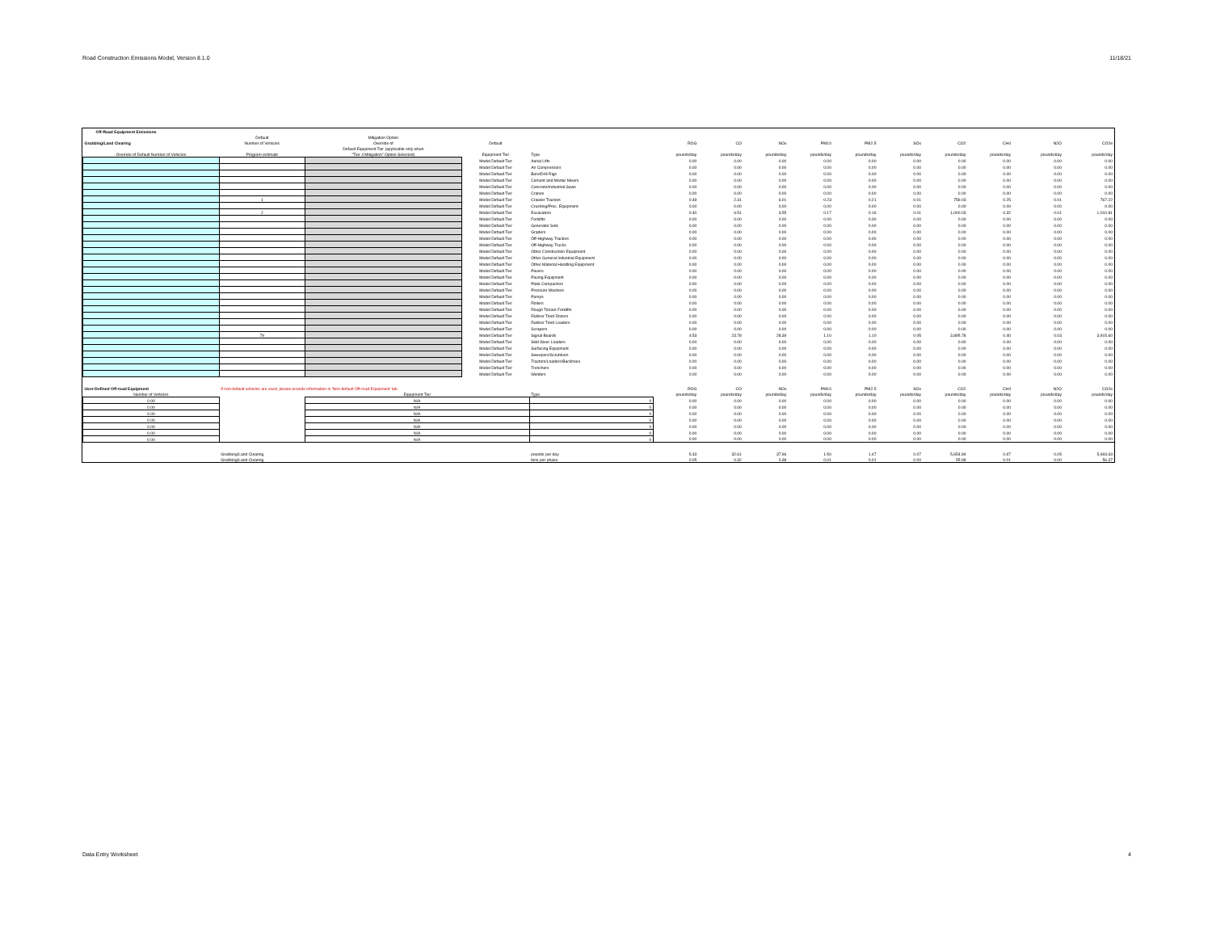Road Construction Emissions Model, Version 8.1.0 11/18/21
| Off-Road Equipment Emissions | | | | | | | | | | | | | | | | |
| | Default | Mitigation Option | | | | | | | | | | | | | | |
| Grubbing/Land Clearing | Number of Vehicles | Override of | Default | | ROG | CO | NOx | PM10 | PM2.5 | SOx | CO2 | CH4 | | N2O | | CO2e |
| | | Default Equipment Tier (applicable only when | | | | | | | | | | | | | | |
| Override of Default Number of Vehicles | Program-estimate | "Tier 4 Mitigation" Option Selected) | Equipment Tier | Type | pounds/day | pounds/day | pounds/day | pounds/day | pounds/day | pounds/day | pounds/day | pounds/day | | pounds/day | | pounds/day |
| | | | Model Default Tier | Aerial Lifts | 0.00 | 0.00 | 0.00 | 0.00 | 0.00 | 0.00 | 0.00 | 0.00 | | 0.00 | | 0.00 |
| | | | Model Default Tier | Air Compressors | 0.00 | 0.00 | 0.00 | 0.00 | 0.00 | 0.00 | 0.00 | 0.00 | | 0.00 | | 0.00 |
| | | | Model Default Tier | Bore/Drill Rigs | 0.00 | 0.00 | 0.00 | 0.00 | 0.00 | 0.00 | 0.00 | 0.00 | | 0.00 | | 0.00 |
| | | | Model Default Tier | Cement and Mortar Mixers | 0.00 | 0.00 | 0.00 | 0.00 | 0.00 | 0.00 | 0.00 | 0.00 | | 0.00 | | 0.00 |
| | | | Model Default Tier | Concrete/Industrial Saws | 0.00 | 0.00 | 0.00 | 0.00 | 0.00 | 0.00 | 0.00 | 0.00 | | 0.00 | | 0.00 |
| | | | Model Default Tier | Cranes | 0.00 | 0.00 | 0.00 | 0.00 | 0.00 | 0.00 | 0.00 | 0.00 | | 0.00 | | 0.00 |
| | 1 | | Model Default Tier | Crawler Tractors | 0.49 | 2.31 | 6.01 | 0.23 | 0.21 | 0.01 | 759.03 | 0.25 | | 0.01 | | 767.22 |
| | | | Model Default Tier | Crushing/Proc. Equipment | 0.00 | 0.00 | 0.00 | 0.00 | 0.00 | 0.00 | 0.00 | 0.00 | | 0.00 | | 0.00 |
| | 2 | | Model Default Tier | Excavators | 0.40 | 6.51 | 3.55 | 0.17 | 0.16 | 0.01 | 1,000.03 | 0.32 | | 0.01 | | 1,010.81 |
| | | | Model Default Tier | Forklifts | 0.00 | 0.00 | 0.00 | 0.00 | 0.00 | 0.00 | 0.00 | 0.00 | | 0.00 | | 0.00 |
| | | | Model Default Tier | Generator Sets | 0.00 | 0.00 | 0.00 | 0.00 | 0.00 | 0.00 | 0.00 | 0.00 | | 0.00 | | 0.00 |
| | | | Model Default Tier | Graders | 0.00 | 0.00 | 0.00 | 0.00 | 0.00 | 0.00 | 0.00 | 0.00 | | 0.00 | | 0.00 |
| | | | Model Default Tier | Off-Highway Tractors | 0.00 | 0.00 | 0.00 | 0.00 | 0.00 | 0.00 | 0.00 | 0.00 | | 0.00 | | 0.00 |
| | | | Model Default Tier | Off-Highway Trucks | 0.00 | 0.00 | 0.00 | 0.00 | 0.00 | 0.00 | 0.00 | 0.00 | | 0.00 | | 0.00 |
| | | | Model Default Tier | Other Construction Equipment | 0.00 | 0.00 | 0.00 | 0.00 | 0.00 | 0.00 | 0.00 | 0.00 | | 0.00 | | 0.00 |
| | | | Model Default Tier | Other General Industrial Equipment | 0.00 | 0.00 | 0.00 | 0.00 | 0.00 | 0.00 | 0.00 | 0.00 | | 0.00 | | 0.00 |
| | | | Model Default Tier | Other Material Handling Equipment | 0.00 | 0.00 | 0.00 | 0.00 | 0.00 | 0.00 | 0.00 | 0.00 | | 0.00 | | 0.00 |
| | | | Model Default Tier | Pavers | 0.00 | 0.00 | 0.00 | 0.00 | 0.00 | 0.00 | 0.00 | 0.00 | | 0.00 | | 0.00 |
| | | | Model Default Tier | Paving Equipment | 0.00 | 0.00 | 0.00 | 0.00 | 0.00 | 0.00 | 0.00 | 0.00 | | 0.00 | | 0.00 |
| | | | Model Default Tier | Plate Compactors | 0.00 | 0.00 | 0.00 | 0.00 | 0.00 | 0.00 | 0.00 | 0.00 | | 0.00 | | 0.00 |
| | | | Model Default Tier | Pressure Washers | 0.00 | 0.00 | 0.00 | 0.00 | 0.00 | 0.00 | 0.00 | 0.00 | | 0.00 | | 0.00 |
| | | | Model Default Tier | Pumps | 0.00 | 0.00 | 0.00 | 0.00 | 0.00 | 0.00 | 0.00 | 0.00 | | 0.00 | | 0.00 |
| | | | Model Default Tier | Rollers | 0.00 | 0.00 | 0.00 | 0.00 | 0.00 | 0.00 | 0.00 | 0.00 | | 0.00 | | 0.00 |
| | | | Model Default Tier | Rough Terrain Forklifts | 0.00 | 0.00 | 0.00 | 0.00 | 0.00 | 0.00 | 0.00 | 0.00 | | 0.00 | | 0.00 |
| | | | Model Default Tier | Rubber Tired Dozers | 0.00 | 0.00 | 0.00 | 0.00 | 0.00 | 0.00 | 0.00 | 0.00 | | 0.00 | | 0.00 |
| | | | Model Default Tier | Rubber Tired Loaders | 0.00 | 0.00 | 0.00 | 0.00 | 0.00 | 0.00 | 0.00 | 0.00 | | 0.00 | | 0.00 |
| | | | Model Default Tier | Scrapers | 0.00 | 0.00 | 0.00 | 0.00 | 0.00 | 0.00 | 0.00 | 0.00 | | 0.00 | | 0.00 |
| | 79 | | Model Default Tier | Signal Boards | 4.53 | 23.78 | 28.39 | 1.10 | 1.10 | 0.05 | 3,895.78 | 0.40 | | 0.03 | | 3,915.60 |
| | | | Model Default Tier | Skid Steer Loaders | 0.00 | 0.00 | 0.00 | 0.00 | 0.00 | 0.00 | 0.00 | 0.00 | | 0.00 | | 0.00 |
| | | | Model Default Tier | Surfacing Equipment | 0.00 | 0.00 | 0.00 | 0.00 | 0.00 | 0.00 | 0.00 | 0.00 | | 0.00 | | 0.00 |
| | | | Model Default Tier | Sweepers/Scrubbers | 0.00 | 0.00 | 0.00 | 0.00 | 0.00 | 0.00 | 0.00 | 0.00 | | 0.00 | | 0.00 |
| | | | Model Default Tier | Tractors/Loaders/Backhoes | 0.00 | 0.00 | 0.00 | 0.00 | 0.00 | 0.00 | 0.00 | 0.00 | | 0.00 | | 0.00 |
| | | | Model Default Tier | Trenchers | 0.00 | 0.00 | 0.00 | 0.00 | 0.00 | 0.00 | 0.00 | 0.00 | | 0.00 | | 0.00 |
| | | | Model Default Tier | Welders | 0.00 | 0.00 | 0.00 | 0.00 | 0.00 | 0.00 | 0.00 | 0.00 | | 0.00 | | 0.00 |
| User-Defined Off-road Equipment | If non-default vehicles are used, please provide information in 'Non-default Off-road Equipment' tab | | | | ROG | CO | NOx | PM10 | PM2.5 | SOx | CO2 | CH4 | | N2O | | CO2e |
| Number of Vehicles | | Equipment Tier | | Type | pounds/day | pounds/day | pounds/day | pounds/day | pounds/day | pounds/day | pounds/day | pounds/day | | pounds/day | | pounds/day |
| 0.00 | | N/A | | 0 | 0.00 | 0.00 | 0.00 | 0.00 | 0.00 | 0.00 | 0.00 | 0.00 | | 0.00 | | 0.00 |
| 0.00 | | N/A | | 0 | 0.00 | 0.00 | 0.00 | 0.00 | 0.00 | 0.00 | 0.00 | 0.00 | | 0.00 | | 0.00 |
| 0.00 | | N/A | | 0 | 0.00 | 0.00 | 0.00 | 0.00 | 0.00 | 0.00 | 0.00 | 0.00 | | 0.00 | | 0.00 |
| 0.00 | | N/A | | 0 | 0.00 | 0.00 | 0.00 | 0.00 | 0.00 | 0.00 | 0.00 | 0.00 | | 0.00 | | 0.00 |
| 0.00 | | N/A | | 0 | 0.00 | 0.00 | 0.00 | 0.00 | 0.00 | 0.00 | 0.00 | 0.00 | | 0.00 | | 0.00 |
| 0.00 | | N/A | | 0 | 0.00 | 0.00 | 0.00 | 0.00 | 0.00 | 0.00 | 0.00 | 0.00 | | 0.00 | | 0.00 |
| 0.00 | | N/A | | 0 | 0.00 | 0.00 | 0.00 | 0.00 | 0.00 | 0.00 | 0.00 | 0.00 | | 0.00 | | 0.00 |
| | Grubbing/Land Clearing | | | pounds per day | 5.43 | 32.61 | 37.96 | 1.50 | 1.47 | 0.07 | 5,654.84 | 0.97 | | 0.05 | | 5,693.63 |
| | Grubbing/Land Clearing | | | tons per phase | 0.05 | 0.32 | 0.38 | 0.01 | 0.01 | 0.00 | 55.98 | 0.01 | | 0.00 | | 56.37 |
Data Entry Worksheet 4